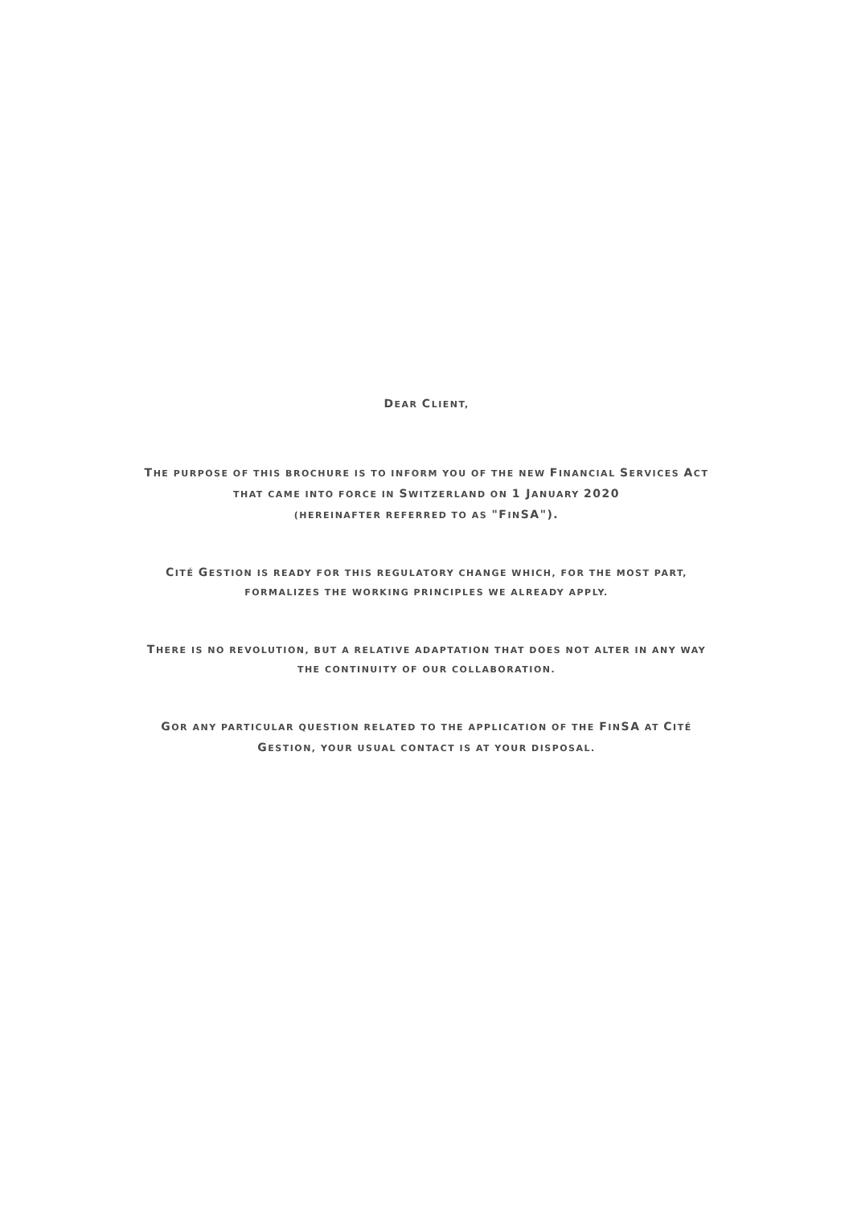DEAR CLIENT,
THE PURPOSE OF THIS BROCHURE IS TO INFORM YOU OF THE NEW FINANCIAL SERVICES ACT
THAT CAME INTO FORCE IN SWITZERLAND ON 1 JANUARY 2020
(HEREINAFTER REFERRED TO AS "FINSA").
CITÉ GESTION IS READY FOR THIS REGULATORY CHANGE WHICH, FOR THE MOST PART,
FORMALIZES THE WORKING PRINCIPLES WE ALREADY APPLY.
THERE IS NO REVOLUTION, BUT A RELATIVE ADAPTATION THAT DOES NOT ALTER IN ANY WAY
THE CONTINUITY OF OUR COLLABORATION.
GOR ANY PARTICULAR QUESTION RELATED TO THE APPLICATION OF THE FINSA AT CITÉ
GESTION, YOUR USUAL CONTACT IS AT YOUR DISPOSAL.